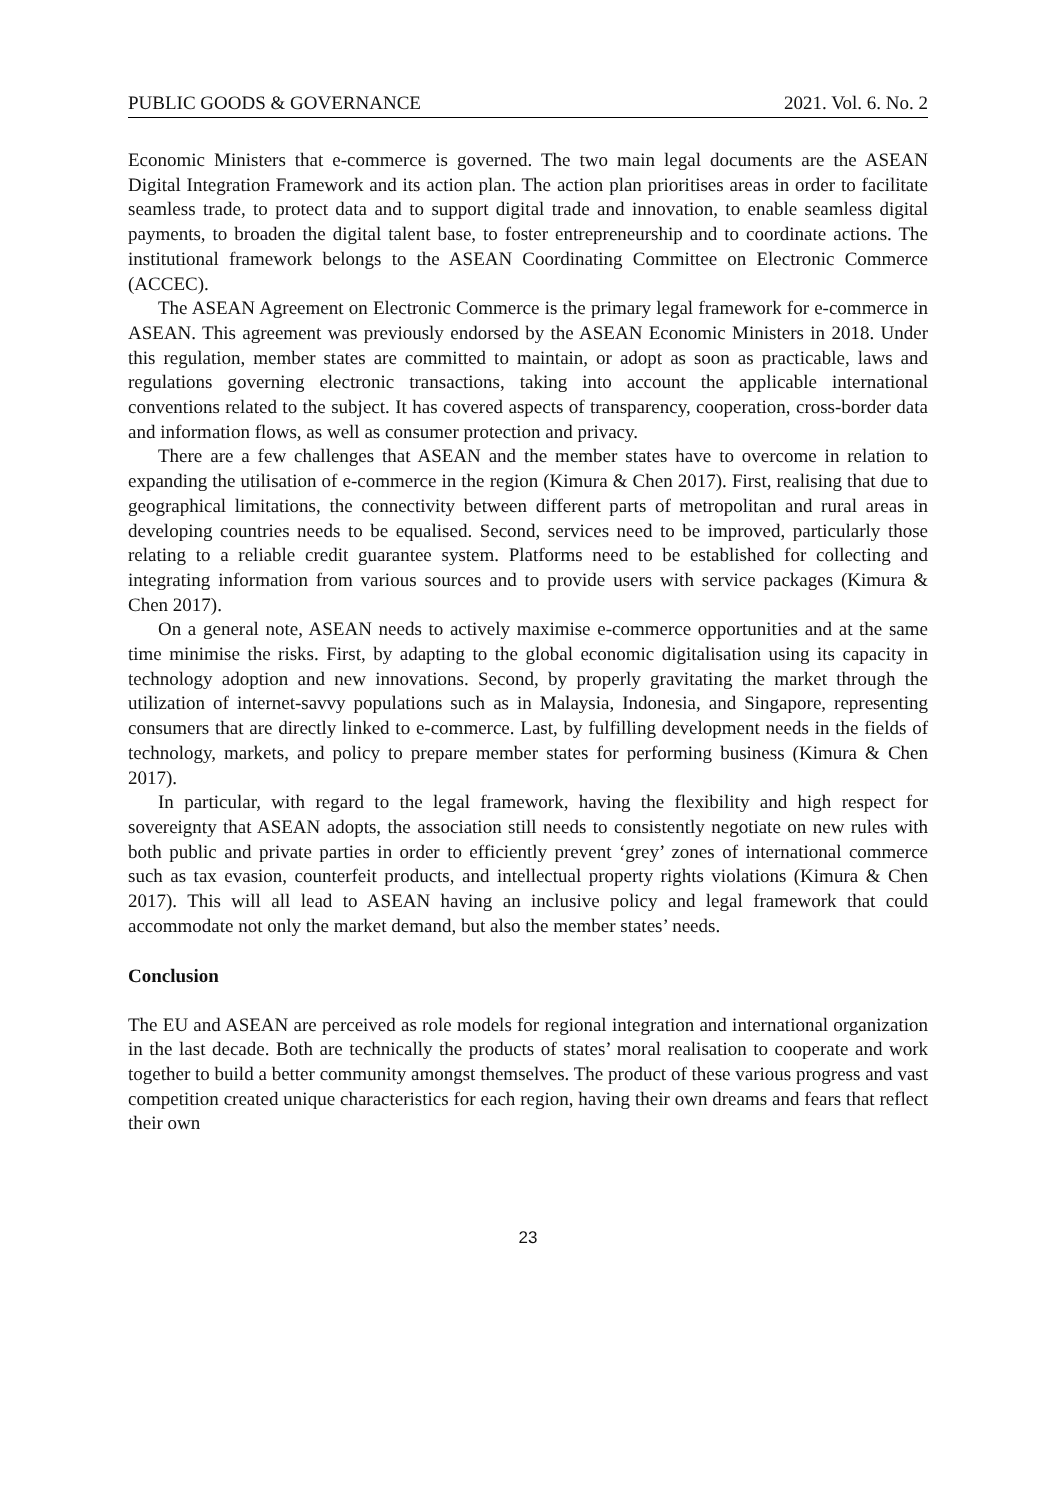PUBLIC GOODS & GOVERNANCE 2021. Vol. 6. No. 2
Economic Ministers that e-commerce is governed. The two main legal documents are the ASEAN Digital Integration Framework and its action plan. The action plan prioritises areas in order to facilitate seamless trade, to protect data and to support digital trade and innovation, to enable seamless digital payments, to broaden the digital talent base, to foster entrepreneurship and to coordinate actions. The institutional framework belongs to the ASEAN Coordinating Committee on Electronic Commerce (ACCEC).
The ASEAN Agreement on Electronic Commerce is the primary legal framework for e-commerce in ASEAN. This agreement was previously endorsed by the ASEAN Economic Ministers in 2018. Under this regulation, member states are committed to maintain, or adopt as soon as practicable, laws and regulations governing electronic transactions, taking into account the applicable international conventions related to the subject. It has covered aspects of transparency, cooperation, cross-border data and information flows, as well as consumer protection and privacy.
There are a few challenges that ASEAN and the member states have to overcome in relation to expanding the utilisation of e-commerce in the region (Kimura & Chen 2017). First, realising that due to geographical limitations, the connectivity between different parts of metropolitan and rural areas in developing countries needs to be equalised. Second, services need to be improved, particularly those relating to a reliable credit guarantee system. Platforms need to be established for collecting and integrating information from various sources and to provide users with service packages (Kimura & Chen 2017).
On a general note, ASEAN needs to actively maximise e-commerce opportunities and at the same time minimise the risks. First, by adapting to the global economic digitalisation using its capacity in technology adoption and new innovations. Second, by properly gravitating the market through the utilization of internet-savvy populations such as in Malaysia, Indonesia, and Singapore, representing consumers that are directly linked to e-commerce. Last, by fulfilling development needs in the fields of technology, markets, and policy to prepare member states for performing business (Kimura & Chen 2017).
In particular, with regard to the legal framework, having the flexibility and high respect for sovereignty that ASEAN adopts, the association still needs to consistently negotiate on new rules with both public and private parties in order to efficiently prevent ‘grey’ zones of international commerce such as tax evasion, counterfeit products, and intellectual property rights violations (Kimura & Chen 2017). This will all lead to ASEAN having an inclusive policy and legal framework that could accommodate not only the market demand, but also the member states’ needs.
Conclusion
The EU and ASEAN are perceived as role models for regional integration and international organization in the last decade. Both are technically the products of states’ moral realisation to cooperate and work together to build a better community amongst themselves. The product of these various progress and vast competition created unique characteristics for each region, having their own dreams and fears that reflect their own
23